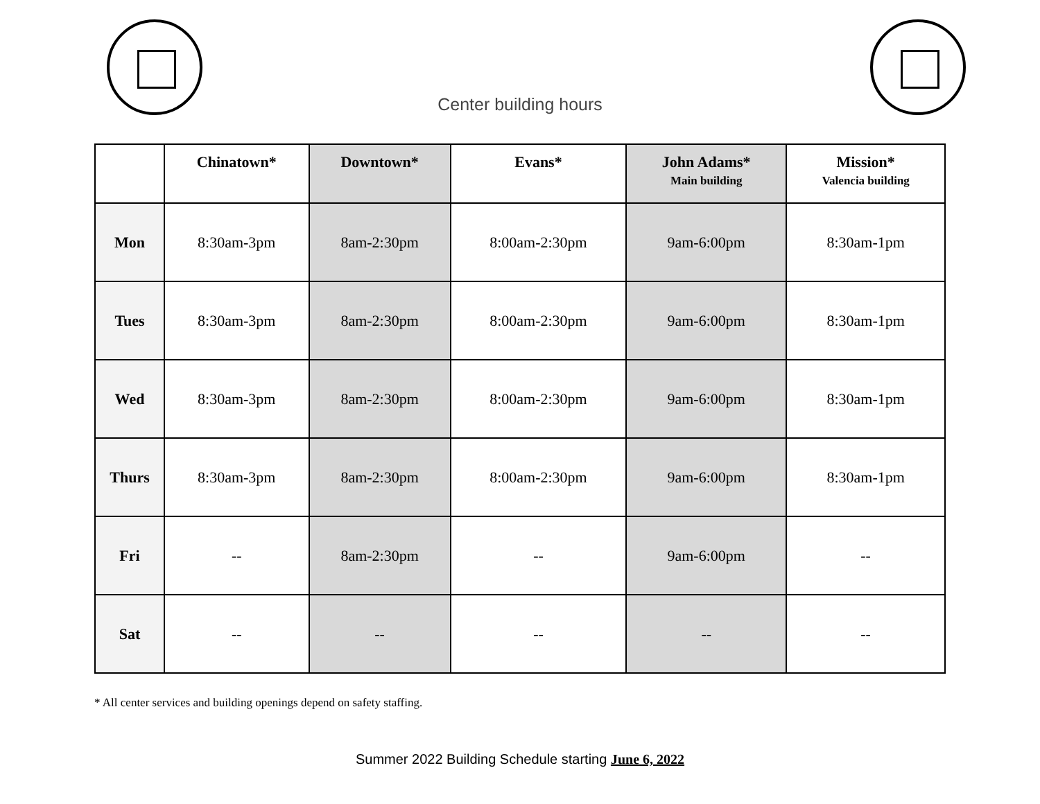Center building hours
| | Chinatown* | Downtown* | Evans* | John Adams* Main building | Mission* Valencia building |
| --- | --- | --- | --- | --- | --- |
| Mon | 8:30am-3pm | 8am-2:30pm | 8:00am-2:30pm | 9am-6:00pm | 8:30am-1pm |
| Tues | 8:30am-3pm | 8am-2:30pm | 8:00am-2:30pm | 9am-6:00pm | 8:30am-1pm |
| Wed | 8:30am-3pm | 8am-2:30pm | 8:00am-2:30pm | 9am-6:00pm | 8:30am-1pm |
| Thurs | 8:30am-3pm | 8am-2:30pm | 8:00am-2:30pm | 9am-6:00pm | 8:30am-1pm |
| Fri | -- | 8am-2:30pm | -- | 9am-6:00pm | -- |
| Sat | -- | -- | -- | -- | -- |
* All center services and building openings depend on safety staffing.
Summer 2022 Building Schedule starting June 6, 2022